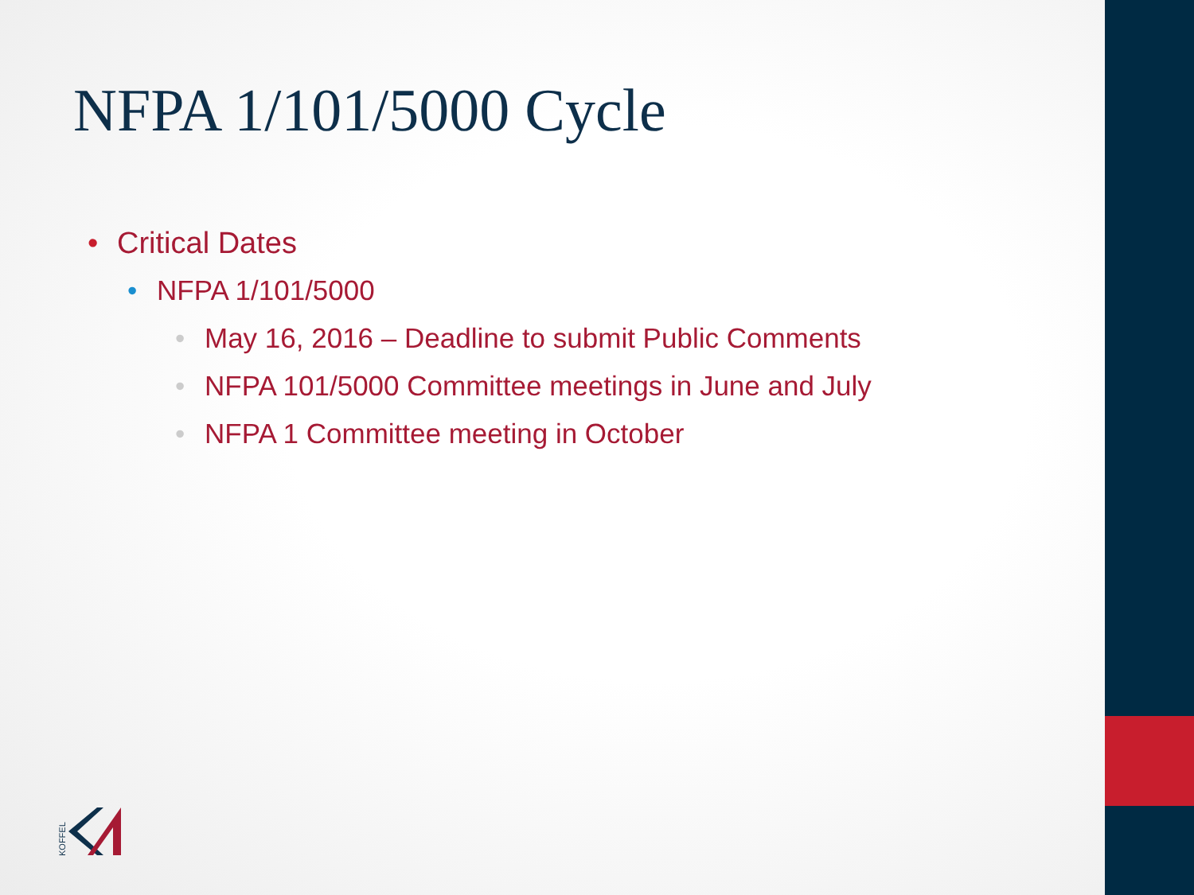NFPA 1/101/5000 Cycle
• Critical Dates
• NFPA 1/101/5000
• May 16, 2016 – Deadline to submit Public Comments
• NFPA 101/5000 Committee meetings in June and July
• NFPA 1 Committee meeting in October
KOFFEL